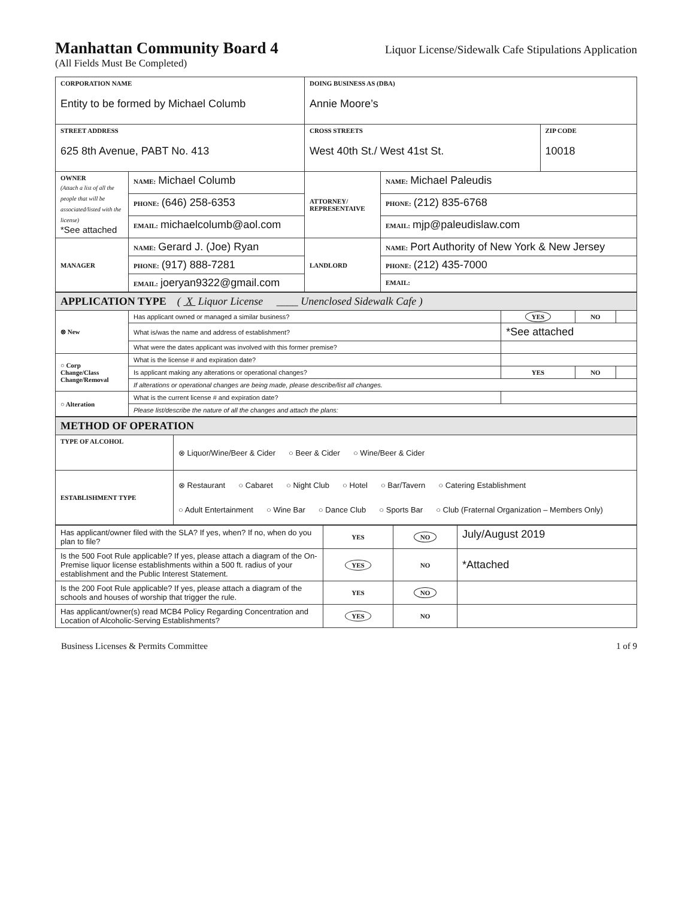Manhattan Community Board 4
Liquor License/Sidewalk Cafe Stipulations Application
(All Fields Must Be Completed)
| CORPORATION NAME Entity to be formed by Michael Columb | | DOING BUSINESS AS (DBA) Annie Moore’s | | |
| STREET ADDRESS 625 8th Avenue, PABT No. 413 | | CROSS STREETS West 40th St./ West 41st St. | | ZIP CODE 10018 |
| OWNER (Attach a list of all the people that will be associated/listed with the license) *See attached | NAME: Michael Columb | ATTORNEY/ REPRESENTAIVE | NAME: Michael Paleudis | |
| | PHONE: (646) 258-6353 | | PHONE: (212) 835-6768 | |
| | EMAIL: michaelcolumb@aol.com | | EMAIL: mjp@paleudislaw.com | |
| MANAGER | NAME: Gerard J. (Joe) Ryan | LANDLORD | NAME: Port Authority of New York & New Jersey | |
| | PHONE: (917) 888-7281 | | PHONE: (212) 435-7000 | |
| | EMAIL: joeryan9322@gmail.com | | EMAIL: | |
| APPLICATION TYPE ( X Liquor License ____ Unenclosed Sidewalk Cafe ) | | | | |
| ⊗ New | Has applicant owned or managed a similar business? | YES | NO | |
| | What is/was the name and address of establishment? | *See attached | | |
| | What were the dates applicant was involved with this former premise? | | | |
| ○ Corp Change/Class Change/Removal | What is the license # and expiration date? | | | |
| | Is applicant making any alterations or operational changes? | YES | NO | |
| | If alterations or operational changes are being made, please describe/list all changes. | | | |
| ○ Alteration | What is the current license # and expiration date? | | | |
| | Please list/describe the nature of all the changes and attach the plans: | | | |
| METHOD OF OPERATION | |
| TYPE OF ALCOHOL | ⊗ Liquor/Wine/Beer & Cider ○ Beer & Cider ○ Wine/Beer & Cider |
| ESTABLISHMENT TYPE | ⊗ Restaurant ○ Cabaret ○ Night Club ○ Hotel ○ Bar/Tavern ○ Catering Establishment ○ Adult Entertainment ○ Wine Bar ○ Dance Club ○ Sports Bar ○ Club (Fraternal Organization – Members Only) |
| Has applicant/owner filed with the SLA? If yes, when? If no, when do you plan to file? | YES | NO | July/August 2019 |
| Is the 500 Foot Rule applicable? If yes, please attach a diagram of the On-Premise liquor license establishments within a 500 ft. radius of your establishment and the Public Interest Statement. | YES | NO | *Attached |
| Is the 200 Foot Rule applicable? If yes, please attach a diagram of the schools and houses of worship that trigger the rule. | YES | NO | |
| Has applicant/owner(s) read MCB4 Policy Regarding Concentration and Location of Alcoholic-Serving Establishments? | YES | NO | |
Business Licenses & Permits Committee 1 of 9